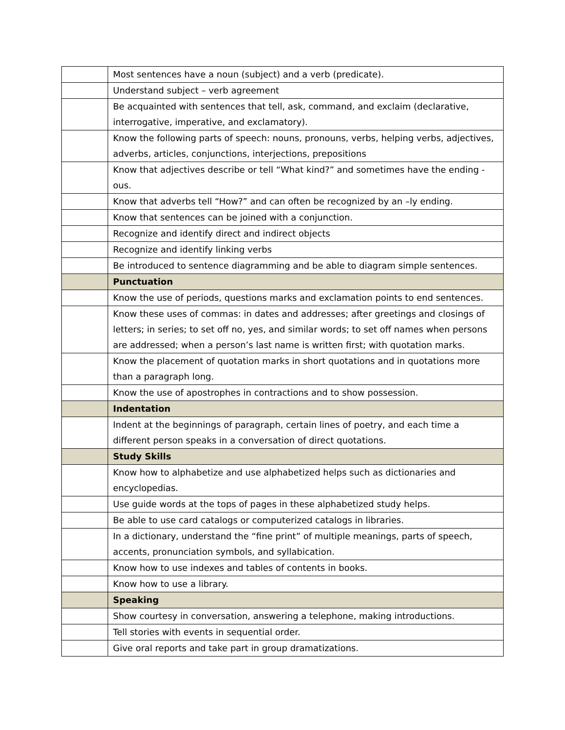| | Most sentences have a noun (subject) and a verb (predicate). |
| | Understand subject – verb agreement |
| | Be acquainted with sentences that tell, ask, command, and exclaim (declarative, interrogative, imperative, and exclamatory). |
| | Know the following parts of speech: nouns, pronouns, verbs, helping verbs, adjectives, adverbs, articles, conjunctions, interjections, prepositions |
| | Know that adjectives describe or tell “What kind?” and sometimes have the ending -ous. |
| | Know that adverbs tell “How?” and can often be recognized by an –ly ending. |
| | Know that sentences can be joined with a conjunction. |
| | Recognize and identify direct and indirect objects |
| | Recognize and identify linking verbs |
| | Be introduced to sentence diagramming and be able to diagram simple sentences. |
| | Punctuation |
| | Know the use of periods, questions marks and exclamation points to end sentences. |
| | Know these uses of commas: in dates and addresses; after greetings and closings of letters; in series; to set off no, yes, and similar words; to set off names when persons are addressed; when a person’s last name is written first; with quotation marks. |
| | Know the placement of quotation marks in short quotations and in quotations more than a paragraph long. |
| | Know the use of apostrophes in contractions and to show possession. |
| | Indentation |
| | Indent at the beginnings of paragraph, certain lines of poetry, and each time a different person speaks in a conversation of direct quotations. |
| | Study Skills |
| | Know how to alphabetize and use alphabetized helps such as dictionaries and encyclopedias. |
| | Use guide words at the tops of pages in these alphabetized study helps. |
| | Be able to use card catalogs or computerized catalogs in libraries. |
| | In a dictionary, understand the “fine print” of multiple meanings, parts of speech, accents, pronunciation symbols, and syllabication. |
| | Know how to use indexes and tables of contents in books. |
| | Know how to use a library. |
| | Speaking |
| | Show courtesy in conversation, answering a telephone, making introductions. |
| | Tell stories with events in sequential order. |
| | Give oral reports and take part in group dramatizations. |